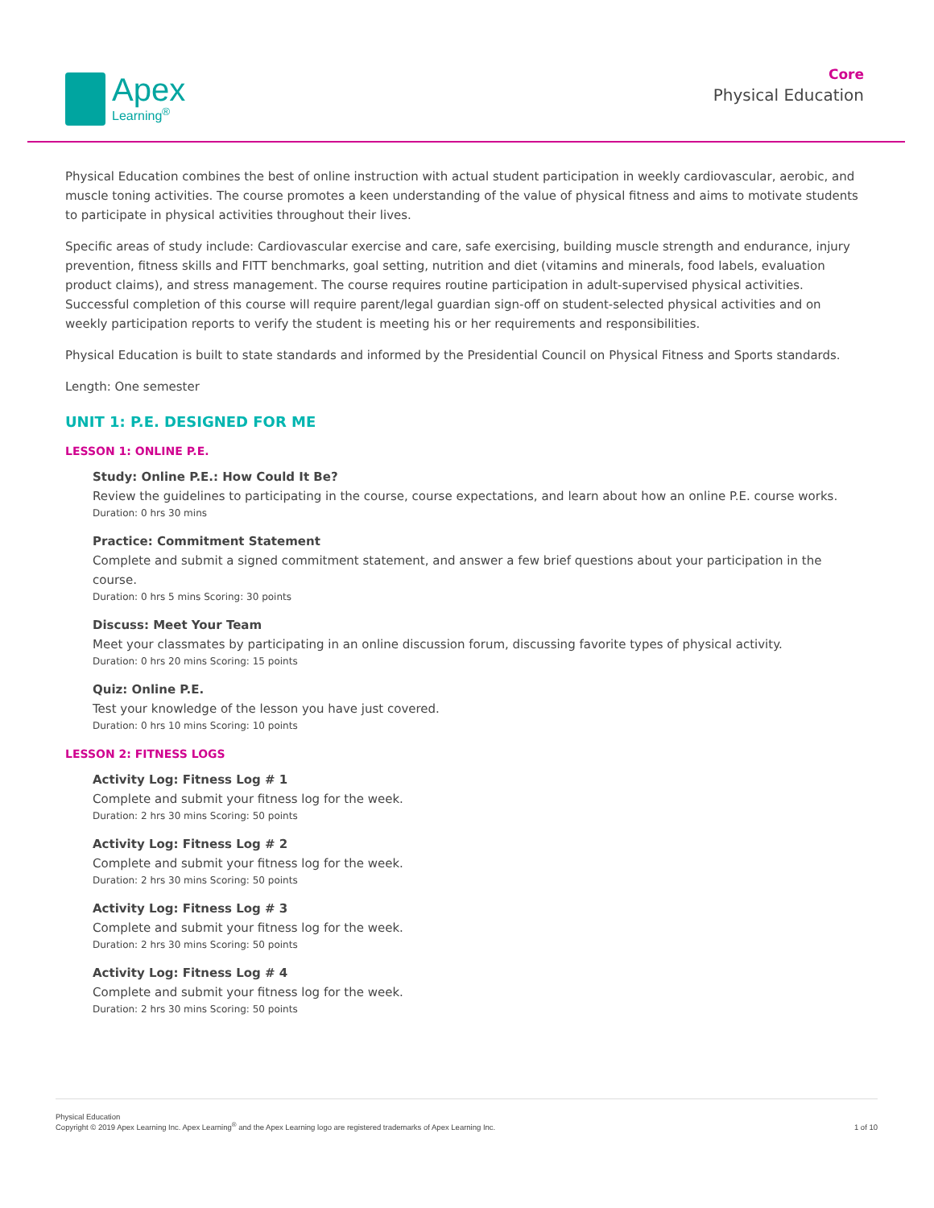Apex
Learning<sup>®</sup>
Core
Physical Education
Physical Education combines the best of online instruction with actual student participation in weekly cardiovascular, aerobic, and muscle toning activities. The course promotes a keen understanding of the value of physical fitness and aims to motivate students to participate in physical activities throughout their lives.
Specific areas of study include: Cardiovascular exercise and care, safe exercising, building muscle strength and endurance, injury prevention, fitness skills and FITT benchmarks, goal setting, nutrition and diet (vitamins and minerals, food labels, evaluation product claims), and stress management. The course requires routine participation in adult-supervised physical activities. Successful completion of this course will require parent/legal guardian sign-off on student-selected physical activities and on weekly participation reports to verify the student is meeting his or her requirements and responsibilities.
Physical Education is built to state standards and informed by the Presidential Council on Physical Fitness and Sports standards.
Length: One semester
UNIT 1: P.E. DESIGNED FOR ME
LESSON 1: ONLINE P.E.
Study: Online P.E.: How Could It Be?
Review the guidelines to participating in the course, course expectations, and learn about how an online P.E. course works.
Duration: 0 hrs 30 mins
Practice: Commitment Statement
Complete and submit a signed commitment statement, and answer a few brief questions about your participation in the course.
Duration: 0 hrs 5 mins Scoring: 30 points
Discuss: Meet Your Team
Meet your classmates by participating in an online discussion forum, discussing favorite types of physical activity.
Duration: 0 hrs 20 mins Scoring: 15 points
Quiz: Online P.E.
Test your knowledge of the lesson you have just covered.
Duration: 0 hrs 10 mins Scoring: 10 points
LESSON 2: FITNESS LOGS
Activity Log: Fitness Log # 1
Complete and submit your fitness log for the week.
Duration: 2 hrs 30 mins Scoring: 50 points
Activity Log: Fitness Log # 2
Complete and submit your fitness log for the week.
Duration: 2 hrs 30 mins Scoring: 50 points
Activity Log: Fitness Log # 3
Complete and submit your fitness log for the week.
Duration: 2 hrs 30 mins Scoring: 50 points
Activity Log: Fitness Log # 4
Complete and submit your fitness log for the week.
Duration: 2 hrs 30 mins Scoring: 50 points
Physical Education
Copyright © 2019 Apex Learning Inc. Apex Learning<sup>®</sup> and the Apex Learning logo are registered trademarks of Apex Learning Inc.
1 of 10